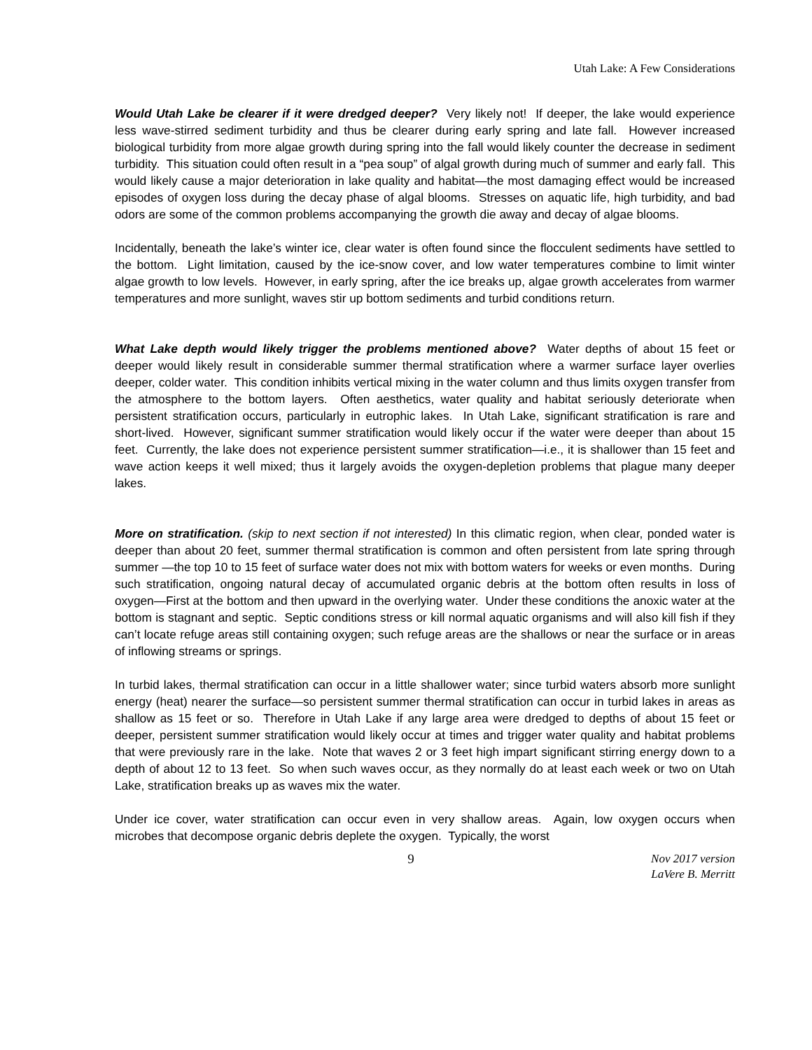Utah Lake: A Few Considerations
Would Utah Lake be clearer if it were dredged deeper? Very likely not! If deeper, the lake would experience less wave-stirred sediment turbidity and thus be clearer during early spring and late fall. However increased biological turbidity from more algae growth during spring into the fall would likely counter the decrease in sediment turbidity. This situation could often result in a “pea soup” of algal growth during much of summer and early fall. This would likely cause a major deterioration in lake quality and habitat—the most damaging effect would be increased episodes of oxygen loss during the decay phase of algal blooms. Stresses on aquatic life, high turbidity, and bad odors are some of the common problems accompanying the growth die away and decay of algae blooms.
Incidentally, beneath the lake’s winter ice, clear water is often found since the flocculent sediments have settled to the bottom. Light limitation, caused by the ice-snow cover, and low water temperatures combine to limit winter algae growth to low levels. However, in early spring, after the ice breaks up, algae growth accelerates from warmer temperatures and more sunlight, waves stir up bottom sediments and turbid conditions return.
What Lake depth would likely trigger the problems mentioned above? Water depths of about 15 feet or deeper would likely result in considerable summer thermal stratification where a warmer surface layer overlies deeper, colder water. This condition inhibits vertical mixing in the water column and thus limits oxygen transfer from the atmosphere to the bottom layers. Often aesthetics, water quality and habitat seriously deteriorate when persistent stratification occurs, particularly in eutrophic lakes. In Utah Lake, significant stratification is rare and short-lived. However, significant summer stratification would likely occur if the water were deeper than about 15 feet. Currently, the lake does not experience persistent summer stratification—i.e., it is shallower than 15 feet and wave action keeps it well mixed; thus it largely avoids the oxygen-depletion problems that plague many deeper lakes.
More on stratification. (skip to next section if not interested) In this climatic region, when clear, ponded water is deeper than about 20 feet, summer thermal stratification is common and often persistent from late spring through summer —the top 10 to 15 feet of surface water does not mix with bottom waters for weeks or even months. During such stratification, ongoing natural decay of accumulated organic debris at the bottom often results in loss of oxygen—First at the bottom and then upward in the overlying water. Under these conditions the anoxic water at the bottom is stagnant and septic. Septic conditions stress or kill normal aquatic organisms and will also kill fish if they can’t locate refuge areas still containing oxygen; such refuge areas are the shallows or near the surface or in areas of inflowing streams or springs.
In turbid lakes, thermal stratification can occur in a little shallower water; since turbid waters absorb more sunlight energy (heat) nearer the surface—so persistent summer thermal stratification can occur in turbid lakes in areas as shallow as 15 feet or so. Therefore in Utah Lake if any large area were dredged to depths of about 15 feet or deeper, persistent summer stratification would likely occur at times and trigger water quality and habitat problems that were previously rare in the lake. Note that waves 2 or 3 feet high impart significant stirring energy down to a depth of about 12 to 13 feet. So when such waves occur, as they normally do at least each week or two on Utah Lake, stratification breaks up as waves mix the water.
Under ice cover, water stratification can occur even in very shallow areas. Again, low oxygen occurs when microbes that decompose organic debris deplete the oxygen. Typically, the worst
9
Nov 2017 version
LaVere B. Merritt